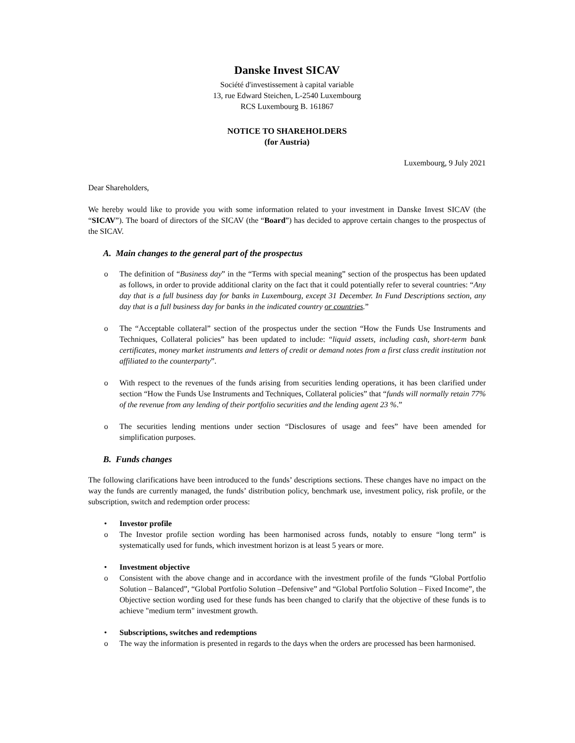Danske Invest SICAV
Société d'investissement à capital variable
13, rue Edward Steichen, L-2540 Luxembourg
RCS Luxembourg B. 161867
NOTICE TO SHAREHOLDERS
(for Austria)
Luxembourg, 9 July 2021
Dear Shareholders,
We hereby would like to provide you with some information related to your investment in Danske Invest SICAV (the “SICAV”). The board of directors of the SICAV (the “Board”) has decided to approve certain changes to the prospectus of the SICAV.
A. Main changes to the general part of the prospectus
o The definition of “Business day” in the “Terms with special meaning” section of the prospectus has been updated as follows, in order to provide additional clarity on the fact that it could potentially refer to several countries: “Any day that is a full business day for banks in Luxembourg, except 31 December. In Fund Descriptions section, any day that is a full business day for banks in the indicated country or countries.”
o The “Acceptable collateral” section of the prospectus under the section “How the Funds Use Instruments and Techniques, Collateral policies” has been updated to include: “liquid assets, including cash, short-term bank certificates, money market instruments and letters of credit or demand notes from a first class credit institution not affiliated to the counterparty”.
o With respect to the revenues of the funds arising from securities lending operations, it has been clarified under section “How the Funds Use Instruments and Techniques, Collateral policies” that “funds will normally retain 77% of the revenue from any lending of their portfolio securities and the lending agent 23 %.”
o The securities lending mentions under section “Disclosures of usage and fees” have been amended for simplification purposes.
B. Funds changes
The following clarifications have been introduced to the funds’ descriptions sections. These changes have no impact on the way the funds are currently managed, the funds’ distribution policy, benchmark use, investment policy, risk profile, or the subscription, switch and redemption order process:
• Investor profile
o The Investor profile section wording has been harmonised across funds, notably to ensure “long term” is systematically used for funds, which investment horizon is at least 5 years or more.
• Investment objective
o Consistent with the above change and in accordance with the investment profile of the funds “Global Portfolio Solution – Balanced”, “Global Portfolio Solution –Defensive” and “Global Portfolio Solution – Fixed Income”, the Objective section wording used for these funds has been changed to clarify that the objective of these funds is to achieve "medium term" investment growth.
• Subscriptions, switches and redemptions
o The way the information is presented in regards to the days when the orders are processed has been harmonised.